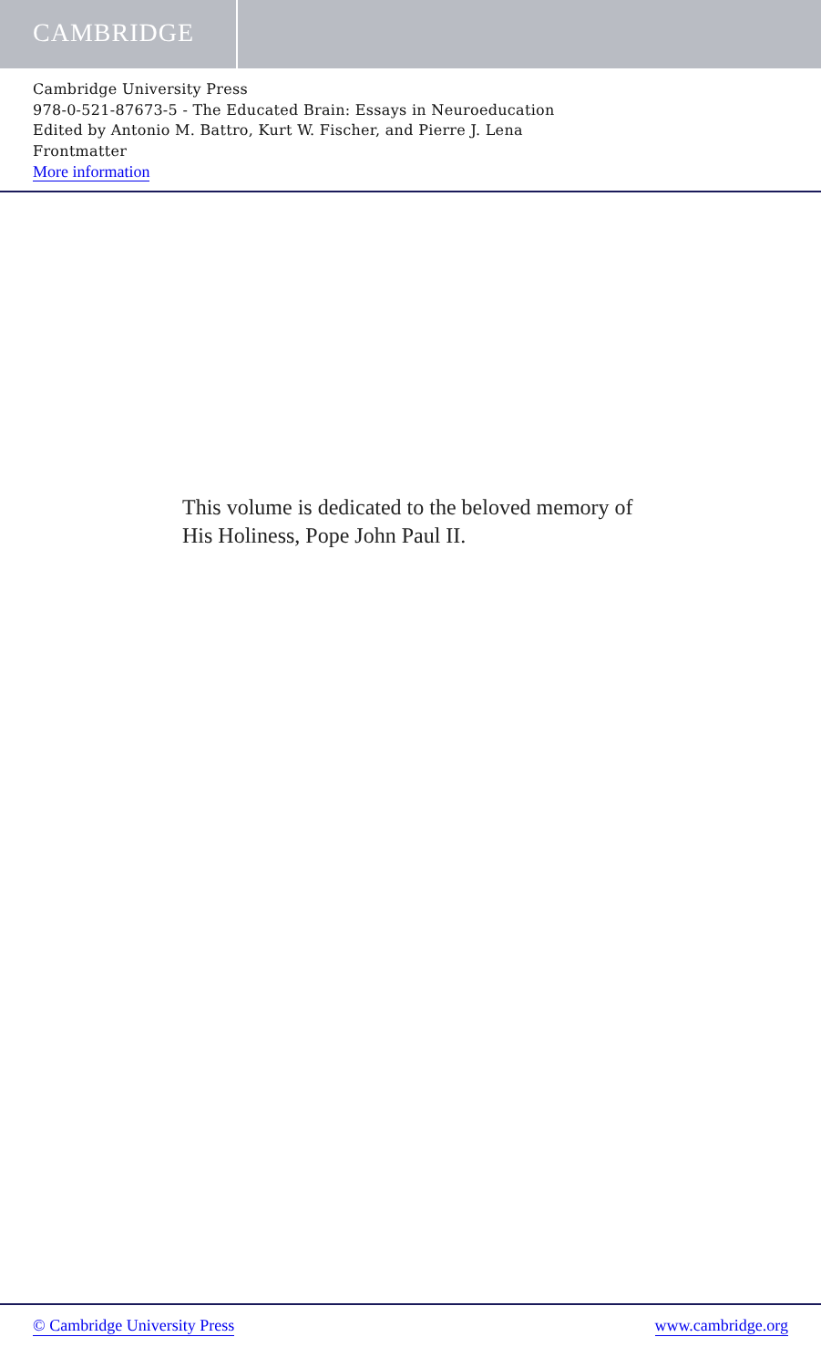CAMBRIDGE
Cambridge University Press
978-0-521-87673-5 - The Educated Brain: Essays in Neuroeducation
Edited by Antonio M. Battro, Kurt W. Fischer, and Pierre J. Lena
Frontmatter
More information
This volume is dedicated to the beloved memory of
His Holiness, Pope John Paul II.
© Cambridge University Press www.cambridge.org